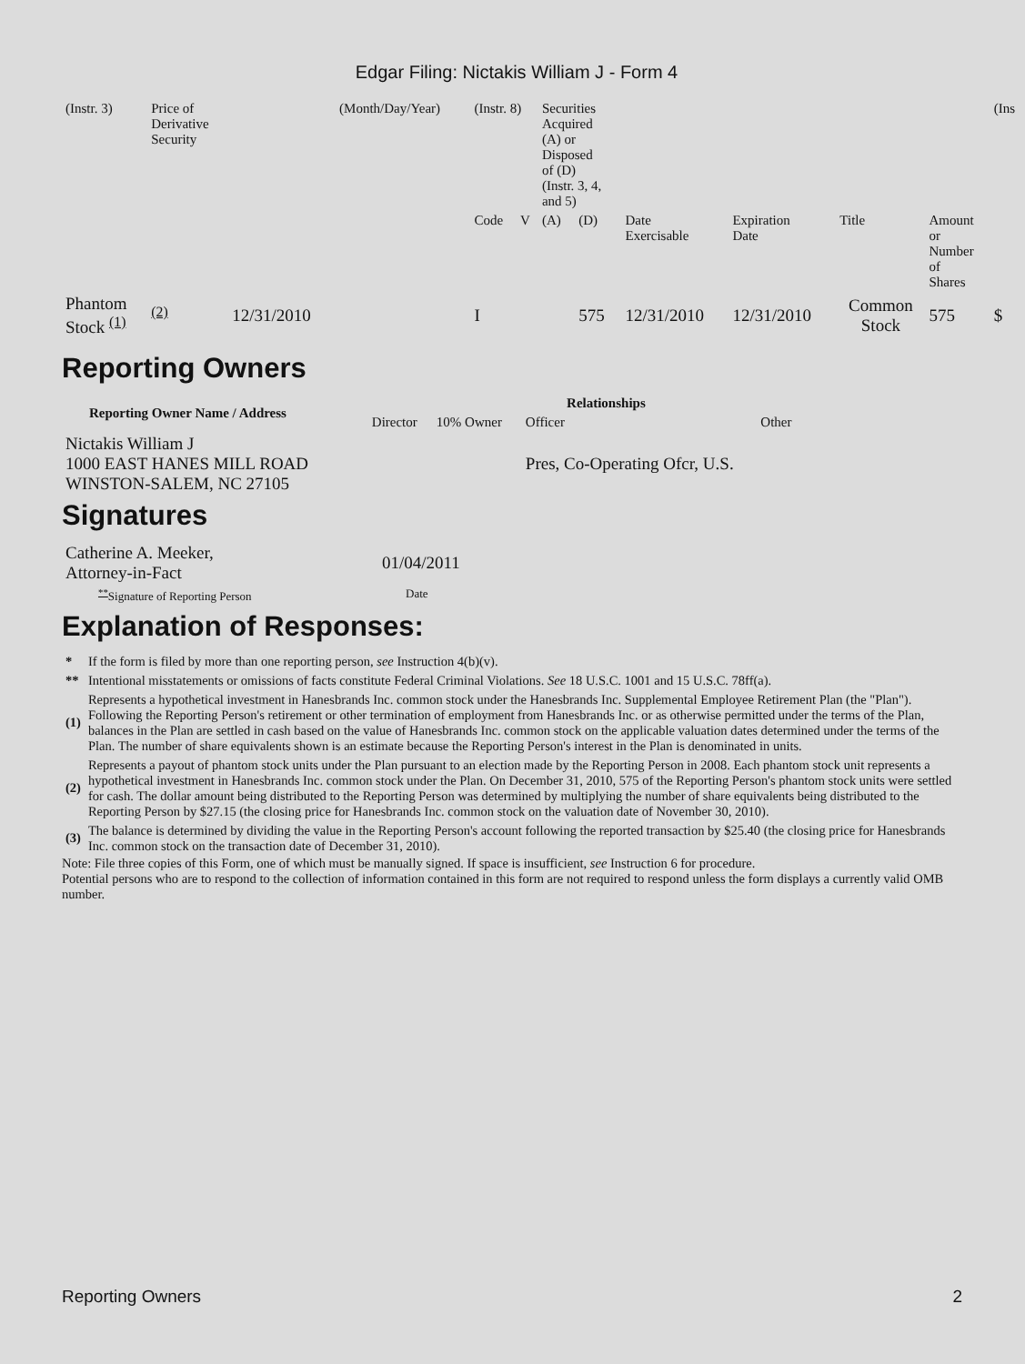Edgar Filing: Nictakis William J - Form 4
| (Instr. 3) | Price of Derivative Security | | (Month/Day/Year) | (Instr. 8) | | Securities Acquired (A) or Disposed of (D) (Instr. 3, 4, and 5) | | | | | | (Ins |
| | | | | Code | V | (A) | (D) | Date Exercisable | Expiration Date | Title | Amount or Number of Shares | |
| Phantom Stock <sup>(1)</sup> | <sup>(2)</sup> | 12/31/2010 | | I | | | 575 | 12/31/2010 | 12/31/2010 | Common Stock | 575 | $ |
Reporting Owners
| Reporting Owner Name / Address | Relationships | | | |
| --- | --- | --- | --- | --- |
| | Director | 10% Owner | Officer | Other |
| Nictakis William J 1000 EAST HANES MILL ROAD WINSTON-SALEM, NC 27105 | | | Pres, Co-Operating Ofcr, U.S. | |
Signatures
| Catherine A. Meeker, Attorney-in-Fact | 01/04/2011 |
| <sup>**</sup> Signature of Reporting Person | Date |
Explanation of Responses:
| * | If the form is filed by more than one reporting person, see Instruction 4(b)(v). |
| ** | Intentional misstatements or omissions of facts constitute Federal Criminal Violations. See 18 U.S.C. 1001 and 15 U.S.C. 78ff(a). |
| (1) | Represents a hypothetical investment in Hanesbrands Inc. common stock under the Hanesbrands Inc. Supplemental Employee Retirement Plan (the "Plan"). Following the Reporting Person's retirement or other termination of employment from Hanesbrands Inc. or as otherwise permitted under the terms of the Plan, balances in the Plan are settled in cash based on the value of Hanesbrands Inc. common stock on the applicable valuation dates determined under the terms of the Plan. The number of share equivalents shown is an estimate because the Reporting Person's interest in the Plan is denominated in units. |
| (2) | Represents a payout of phantom stock units under the Plan pursuant to an election made by the Reporting Person in 2008. Each phantom stock unit represents a hypothetical investment in Hanesbrands Inc. common stock under the Plan. On December 31, 2010, 575 of the Reporting Person's phantom stock units were settled for cash. The dollar amount being distributed to the Reporting Person was determined by multiplying the number of share equivalents being distributed to the Reporting Person by $27.15 (the closing price for Hanesbrands Inc. common stock on the valuation date of November 30, 2010). |
| (3) | The balance is determined by dividing the value in the Reporting Person's account following the reported transaction by $25.40 (the closing price for Hanesbrands Inc. common stock on the transaction date of December 31, 2010). |
Note: File three copies of this Form, one of which must be manually signed. If space is insufficient, see Instruction 6 for procedure.
Potential persons who are to respond to the collection of information contained in this form are not required to respond unless the form displays a currently valid OMB number.
Reporting Owners 2